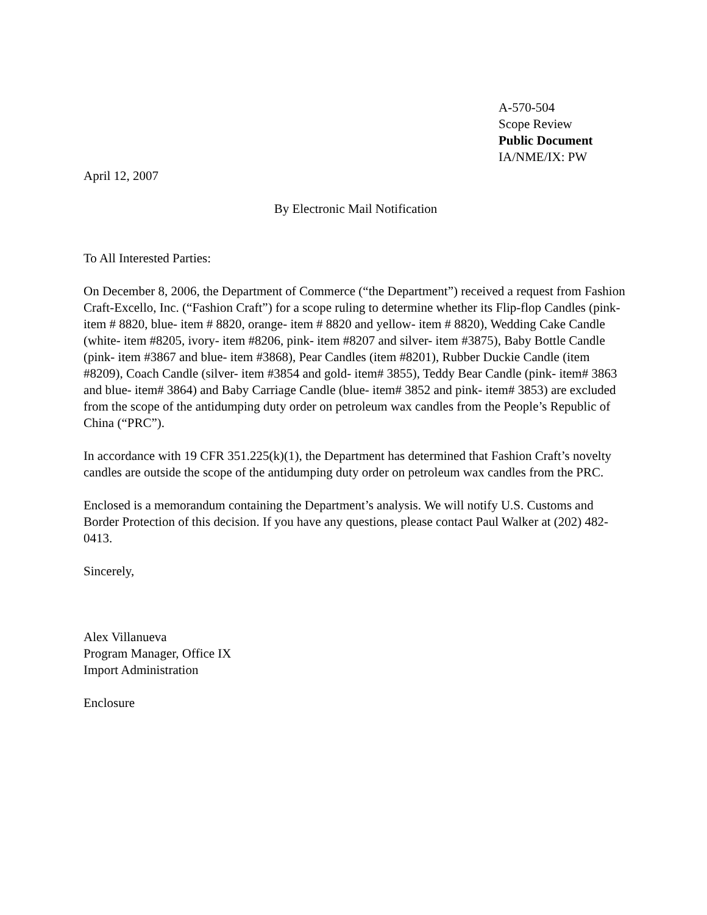A-570-504
Scope Review
Public Document
IA/NME/IX: PW
April 12, 2007
By Electronic Mail Notification
To All Interested Parties:
On December 8, 2006, the Department of Commerce (“the Department”) received a request from Fashion Craft-Excello, Inc. (“Fashion Craft”) for a scope ruling to determine whether its Flip-flop Candles (pink- item # 8820, blue- item # 8820, orange- item # 8820 and yellow- item # 8820), Wedding Cake Candle (white- item #8205, ivory- item #8206, pink- item #8207 and silver- item #3875), Baby Bottle Candle (pink- item #3867 and blue- item #3868), Pear Candles (item #8201), Rubber Duckie Candle (item #8209), Coach Candle (silver- item #3854 and gold- item# 3855), Teddy Bear Candle (pink- item# 3863 and blue- item# 3864) and Baby Carriage Candle (blue- item# 3852 and pink- item# 3853) are excluded from the scope of the antidumping duty order on petroleum wax candles from the People’s Republic of China (“PRC”).
In accordance with 19 CFR 351.225(k)(1), the Department has determined that Fashion Craft’s novelty candles are outside the scope of the antidumping duty order on petroleum wax candles from the PRC.
Enclosed is a memorandum containing the Department’s analysis. We will notify U.S. Customs and Border Protection of this decision. If you have any questions, please contact Paul Walker at (202) 482-0413.
Sincerely,
Alex Villanueva
Program Manager, Office IX
Import Administration
Enclosure